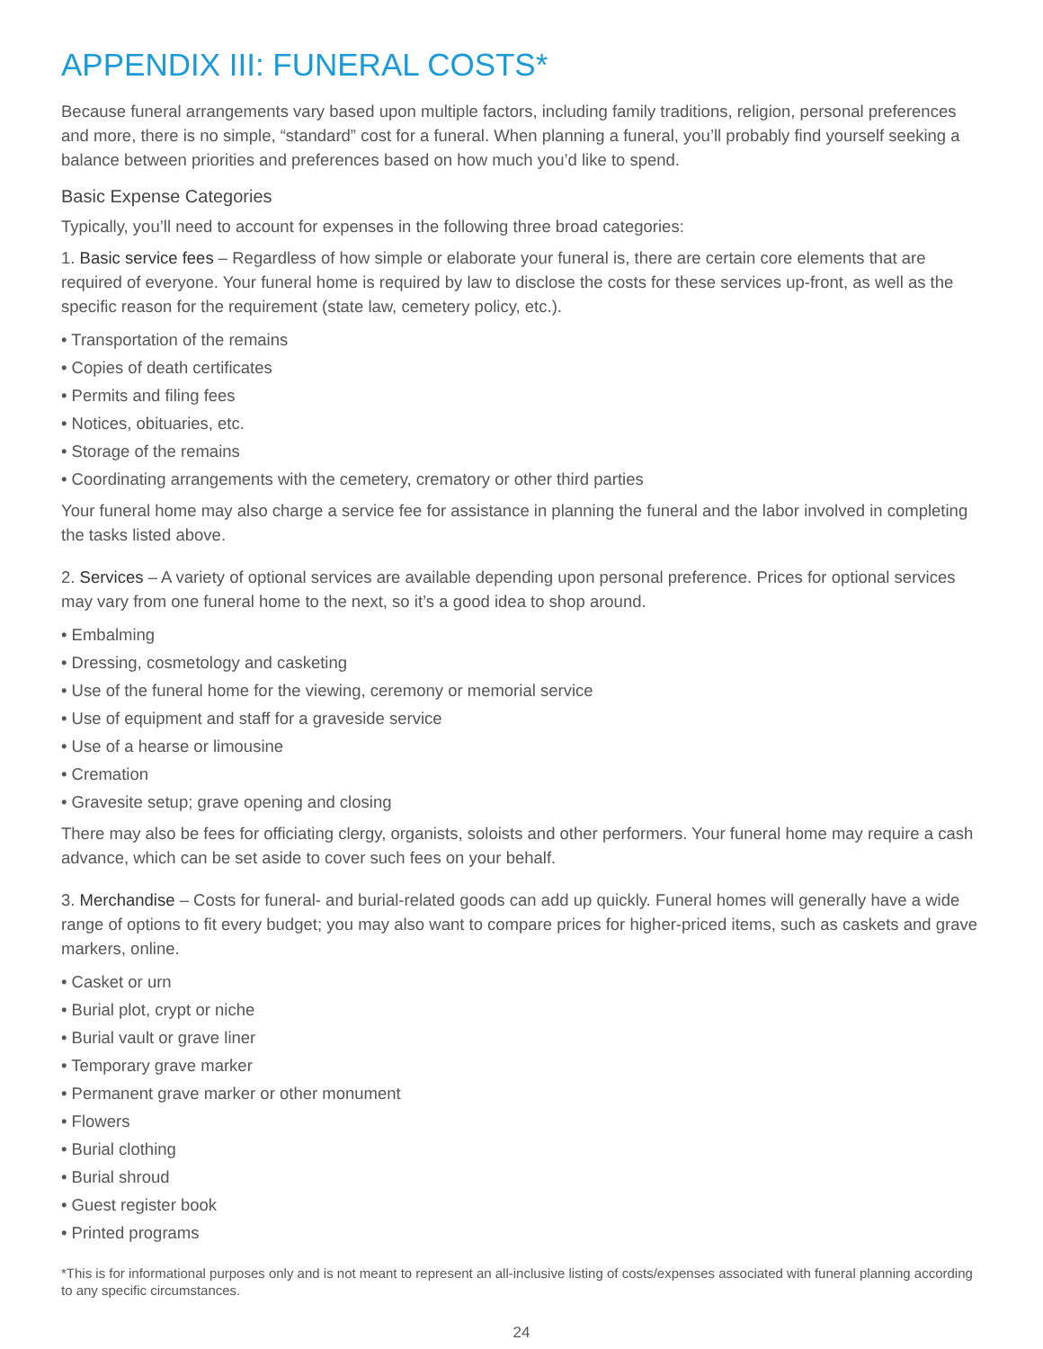APPENDIX III: FUNERAL COSTS*
Because funeral arrangements vary based upon multiple factors, including family traditions, religion, personal preferences and more, there is no simple, “standard” cost for a funeral. When planning a funeral, you’ll probably find yourself seeking a balance between priorities and preferences based on how much you’d like to spend.
Basic Expense Categories
Typically, you’ll need to account for expenses in the following three broad categories:
1. Basic service fees – Regardless of how simple or elaborate your funeral is, there are certain core elements that are required of everyone. Your funeral home is required by law to disclose the costs for these services up-front, as well as the specific reason for the requirement (state law, cemetery policy, etc.).
• Transportation of the remains
• Copies of death certificates
• Permits and filing fees
• Notices, obituaries, etc.
• Storage of the remains
• Coordinating arrangements with the cemetery, crematory or other third parties
Your funeral home may also charge a service fee for assistance in planning the funeral and the labor involved in completing the tasks listed above.
2. Services – A variety of optional services are available depending upon personal preference. Prices for optional services may vary from one funeral home to the next, so it’s a good idea to shop around.
• Embalming
• Dressing, cosmetology and casketing
• Use of the funeral home for the viewing, ceremony or memorial service
• Use of equipment and staff for a graveside service
• Use of a hearse or limousine
• Cremation
• Gravesite setup; grave opening and closing
There may also be fees for officiating clergy, organists, soloists and other performers. Your funeral home may require a cash advance, which can be set aside to cover such fees on your behalf.
3. Merchandise – Costs for funeral- and burial-related goods can add up quickly. Funeral homes will generally have a wide range of options to fit every budget; you may also want to compare prices for higher-priced items, such as caskets and grave markers, online.
• Casket or urn
• Burial plot, crypt or niche
• Burial vault or grave liner
• Temporary grave marker
• Permanent grave marker or other monument
• Flowers
• Burial clothing
• Burial shroud
• Guest register book
• Printed programs
*This is for informational purposes only and is not meant to represent an all-inclusive listing of costs/expenses associated with funeral planning according to any specific circumstances.
24